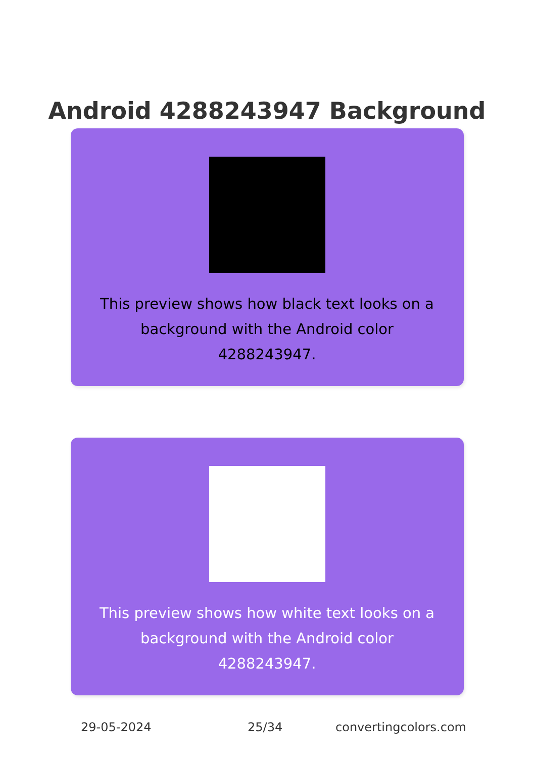Android 4288243947 Background
This preview shows how black text looks on a background with the Android color 4288243947.
This preview shows how white text looks on a background with the Android color 4288243947.
29-05-2024 25/34 convertingcolors.com